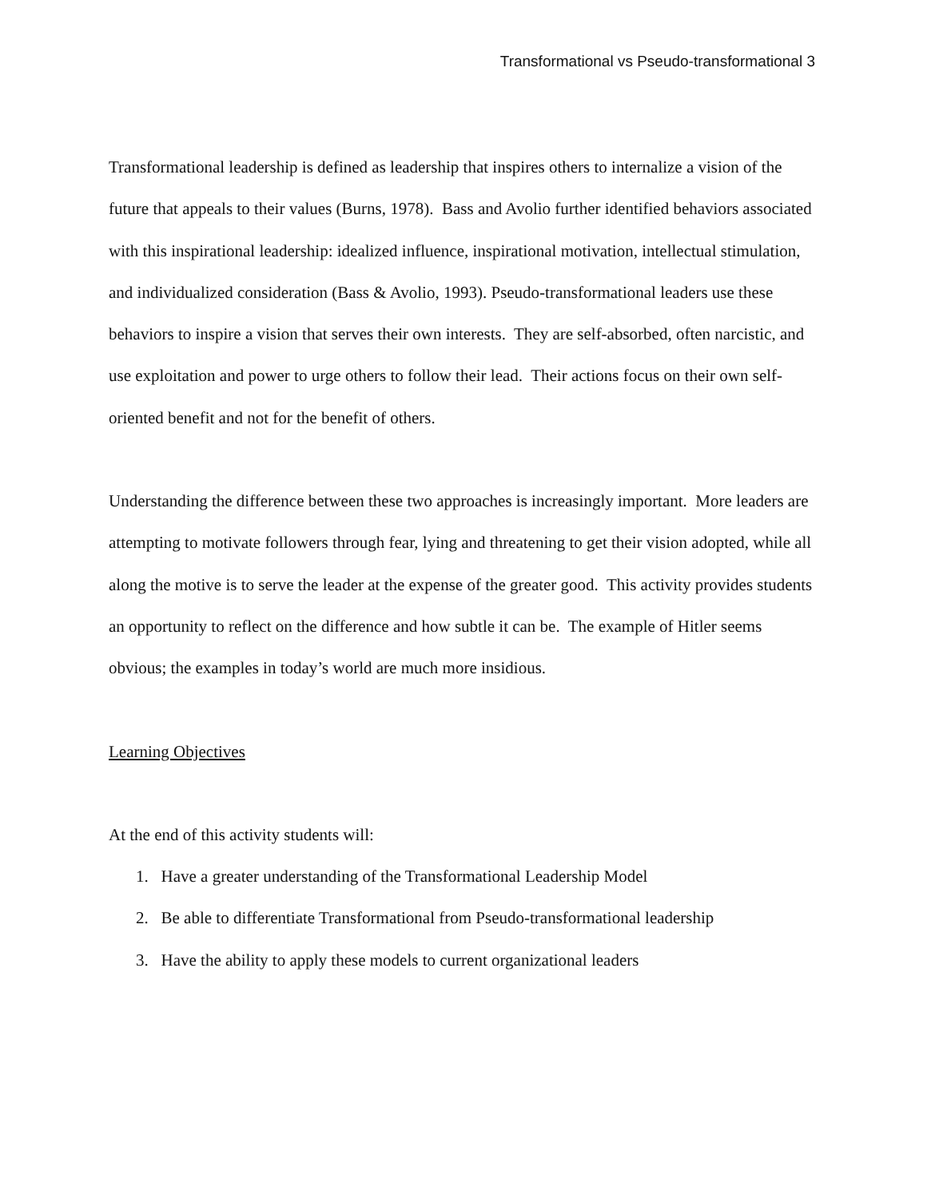Transformational vs Pseudo-transformational 3
Transformational leadership is defined as leadership that inspires others to internalize a vision of the future that appeals to their values (Burns, 1978). Bass and Avolio further identified behaviors associated with this inspirational leadership: idealized influence, inspirational motivation, intellectual stimulation, and individualized consideration (Bass & Avolio, 1993). Pseudo-transformational leaders use these behaviors to inspire a vision that serves their own interests. They are self-absorbed, often narcistic, and use exploitation and power to urge others to follow their lead. Their actions focus on their own self-oriented benefit and not for the benefit of others.
Understanding the difference between these two approaches is increasingly important. More leaders are attempting to motivate followers through fear, lying and threatening to get their vision adopted, while all along the motive is to serve the leader at the expense of the greater good. This activity provides students an opportunity to reflect on the difference and how subtle it can be. The example of Hitler seems obvious; the examples in today’s world are much more insidious.
Learning Objectives
At the end of this activity students will:
1. Have a greater understanding of the Transformational Leadership Model
2. Be able to differentiate Transformational from Pseudo-transformational leadership
3. Have the ability to apply these models to current organizational leaders